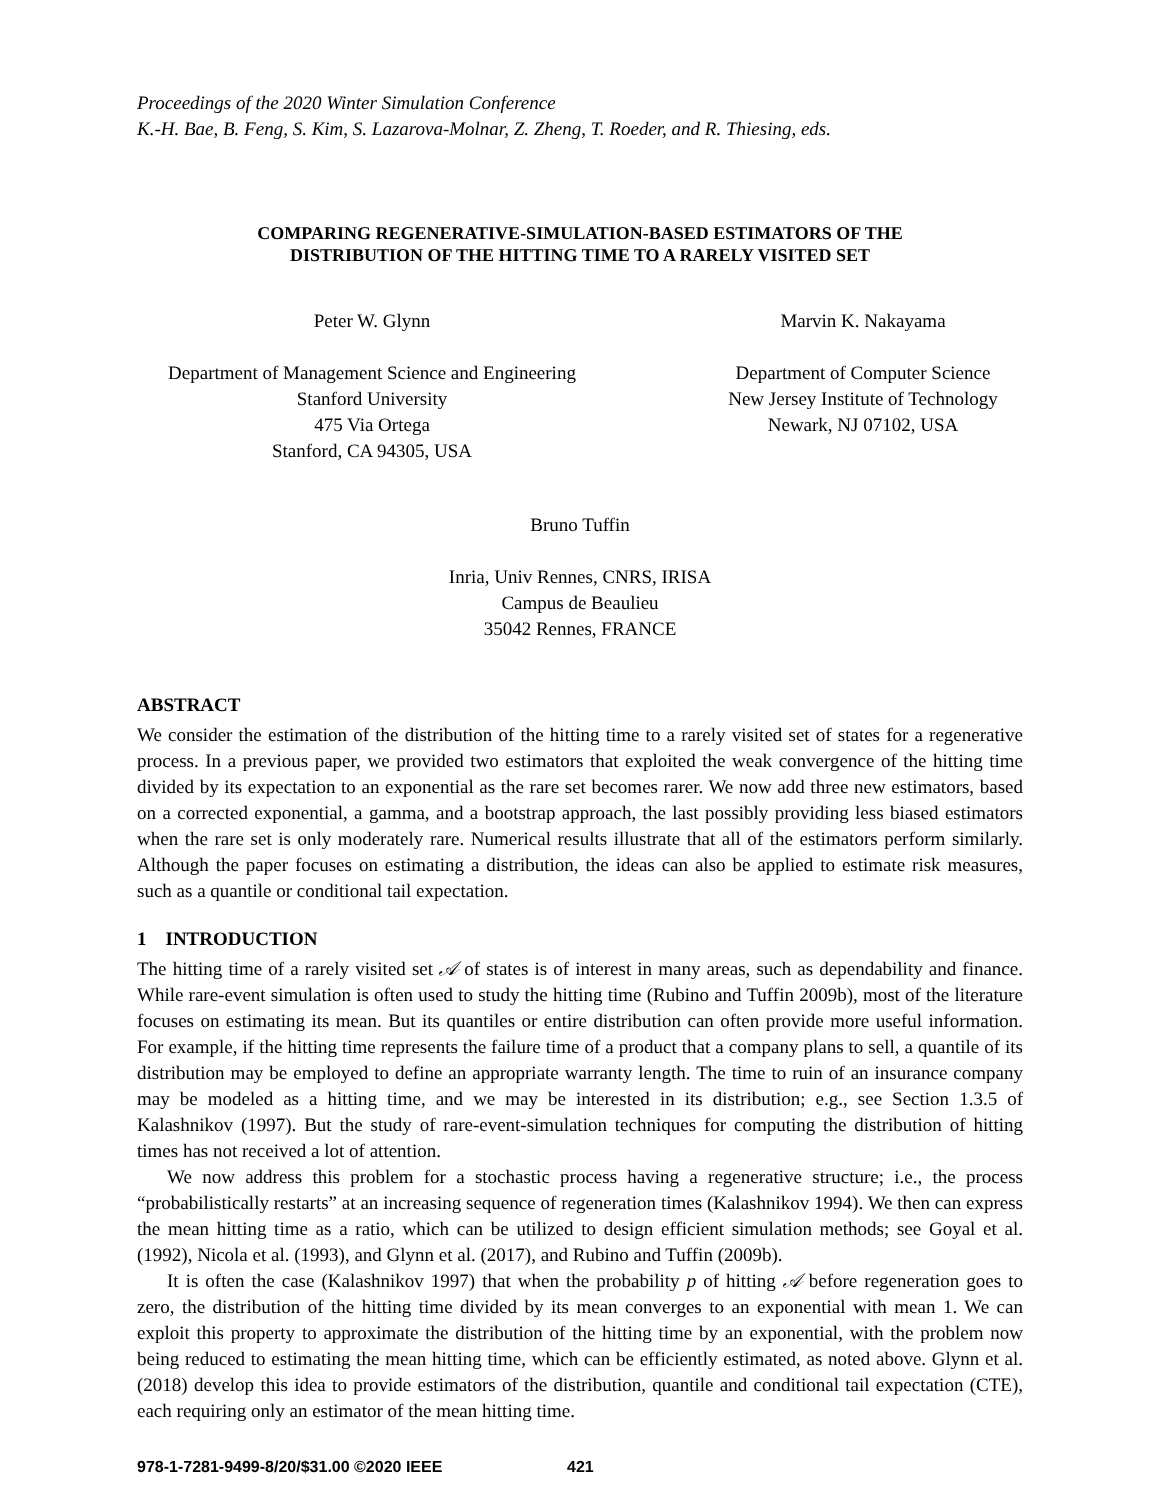Proceedings of the 2020 Winter Simulation Conference
K.-H. Bae, B. Feng, S. Kim, S. Lazarova-Molnar, Z. Zheng, T. Roeder, and R. Thiesing, eds.
COMPARING REGENERATIVE-SIMULATION-BASED ESTIMATORS OF THE
DISTRIBUTION OF THE HITTING TIME TO A RARELY VISITED SET
Peter W. Glynn
Department of Management Science and Engineering
Stanford University
475 Via Ortega
Stanford, CA 94305, USA
Marvin K. Nakayama
Department of Computer Science
New Jersey Institute of Technology
Newark, NJ 07102, USA
Bruno Tuffin
Inria, Univ Rennes, CNRS, IRISA
Campus de Beaulieu
35042 Rennes, FRANCE
ABSTRACT
We consider the estimation of the distribution of the hitting time to a rarely visited set of states for a regenerative process. In a previous paper, we provided two estimators that exploited the weak convergence of the hitting time divided by its expectation to an exponential as the rare set becomes rarer. We now add three new estimators, based on a corrected exponential, a gamma, and a bootstrap approach, the last possibly providing less biased estimators when the rare set is only moderately rare. Numerical results illustrate that all of the estimators perform similarly. Although the paper focuses on estimating a distribution, the ideas can also be applied to estimate risk measures, such as a quantile or conditional tail expectation.
1 INTRODUCTION
The hitting time of a rarely visited set 𝒜 of states is of interest in many areas, such as dependability and finance. While rare-event simulation is often used to study the hitting time (Rubino and Tuffin 2009b), most of the literature focuses on estimating its mean. But its quantiles or entire distribution can often provide more useful information. For example, if the hitting time represents the failure time of a product that a company plans to sell, a quantile of its distribution may be employed to define an appropriate warranty length. The time to ruin of an insurance company may be modeled as a hitting time, and we may be interested in its distribution; e.g., see Section 1.3.5 of Kalashnikov (1997). But the study of rare-event-simulation techniques for computing the distribution of hitting times has not received a lot of attention.
We now address this problem for a stochastic process having a regenerative structure; i.e., the process “probabilistically restarts” at an increasing sequence of regeneration times (Kalashnikov 1994). We then can express the mean hitting time as a ratio, which can be utilized to design efficient simulation methods; see Goyal et al. (1992), Nicola et al. (1993), and Glynn et al. (2017), and Rubino and Tuffin (2009b).
It is often the case (Kalashnikov 1997) that when the probability p of hitting 𝒜 before regeneration goes to zero, the distribution of the hitting time divided by its mean converges to an exponential with mean 1. We can exploit this property to approximate the distribution of the hitting time by an exponential, with the problem now being reduced to estimating the mean hitting time, which can be efficiently estimated, as noted above. Glynn et al. (2018) develop this idea to provide estimators of the distribution, quantile and conditional tail expectation (CTE), each requiring only an estimator of the mean hitting time.
978-1-7281-9499-8/20/$31.00 ©2020 IEEE 421